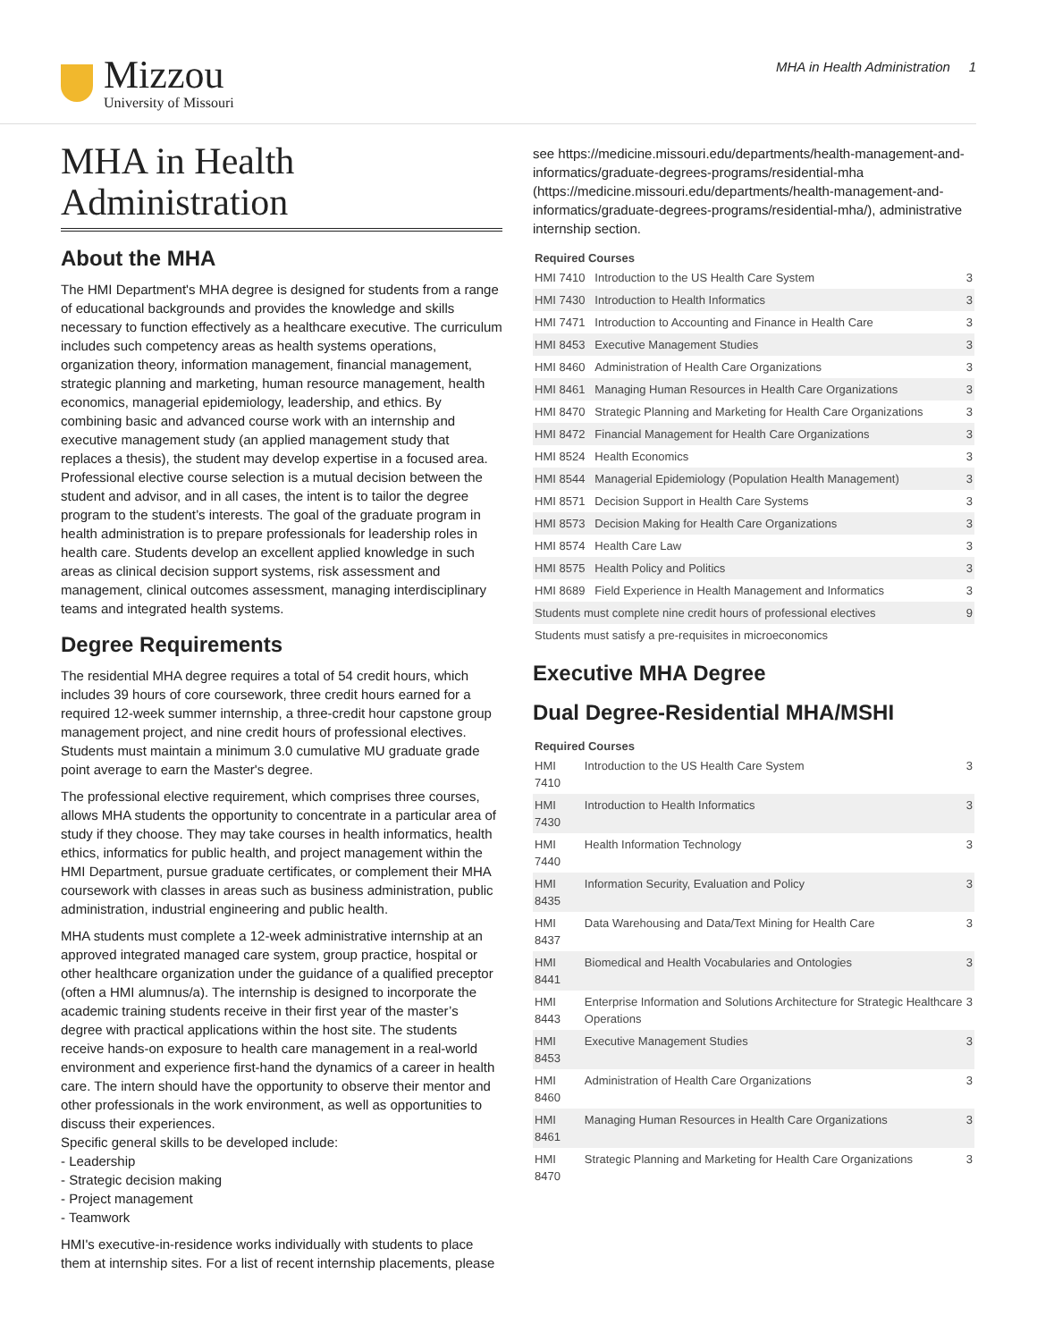Mizzou
University of Missouri
MHA in Health Administration 1
MHA in Health Administration
About the MHA
The HMI Department's MHA degree is designed for students from a range of educational backgrounds and provides the knowledge and skills necessary to function effectively as a healthcare executive. The curriculum includes such competency areas as health systems operations, organization theory, information management, financial management, strategic planning and marketing, human resource management, health economics, managerial epidemiology, leadership, and ethics. By combining basic and advanced course work with an internship and executive management study (an applied management study that replaces a thesis), the student may develop expertise in a focused area. Professional elective course selection is a mutual decision between the student and advisor, and in all cases, the intent is to tailor the degree program to the student’s interests. The goal of the graduate program in health administration is to prepare professionals for leadership roles in health care. Students develop an excellent applied knowledge in such areas as clinical decision support systems, risk assessment and management, clinical outcomes assessment, managing interdisciplinary teams and integrated health systems.
Degree Requirements
The residential MHA degree requires a total of 54 credit hours, which includes 39 hours of core coursework, three credit hours earned for a required 12-week summer internship, a three-credit hour capstone group management project, and nine credit hours of professional electives. Students must maintain a minimum 3.0 cumulative MU graduate grade point average to earn the Master's degree.
The professional elective requirement, which comprises three courses, allows MHA students the opportunity to concentrate in a particular area of study if they choose. They may take courses in health informatics, health ethics, informatics for public health, and project management within the HMI Department, pursue graduate certificates, or complement their MHA coursework with classes in areas such as business administration, public administration, industrial engineering and public health.
MHA students must complete a 12-week administrative internship at an approved integrated managed care system, group practice, hospital or other healthcare organization under the guidance of a qualified preceptor (often a HMI alumnus/a). The internship is designed to incorporate the academic training students receive in their first year of the master’s degree with practical applications within the host site. The students receive hands-on exposure to health care management in a real-world environment and experience first-hand the dynamics of a career in health care. The intern should have the opportunity to observe their mentor and other professionals in the work environment, as well as opportunities to discuss their experiences.
Specific general skills to be developed include:
- Leadership
- Strategic decision making
- Project management
- Teamwork
HMI's executive-in-residence works individually with students to place them at internship sites. For a list of recent internship placements, please
see https://medicine.missouri.edu/departments/health-management-and-informatics/graduate-degrees-programs/residential-mha (https://medicine.missouri.edu/departments/health-management-and-informatics/graduate-degrees-programs/residential-mha/), administrative internship section.
| Required Courses | | |
| --- | --- | --- |
| HMI 7410 | Introduction to the US Health Care System | 3 |
| HMI 7430 | Introduction to Health Informatics | 3 |
| HMI 7471 | Introduction to Accounting and Finance in Health Care | 3 |
| HMI 8453 | Executive Management Studies | 3 |
| HMI 8460 | Administration of Health Care Organizations | 3 |
| HMI 8461 | Managing Human Resources in Health Care Organizations | 3 |
| HMI 8470 | Strategic Planning and Marketing for Health Care Organizations | 3 |
| HMI 8472 | Financial Management for Health Care Organizations | 3 |
| HMI 8524 | Health Economics | 3 |
| HMI 8544 | Managerial Epidemiology (Population Health Management) | 3 |
| HMI 8571 | Decision Support in Health Care Systems | 3 |
| HMI 8573 | Decision Making for Health Care Organizations | 3 |
| HMI 8574 | Health Care Law | 3 |
| HMI 8575 | Health Policy and Politics | 3 |
| HMI 8689 | Field Experience in Health Management and Informatics | 3 |
| Students must complete nine credit hours of professional electives | | 9 |
| Students must satisfy a pre-requisites in microeconomics | | |
Executive MHA Degree
Dual Degree-Residential MHA/MSHI
| Required Courses | | |
| --- | --- | --- |
| HMI 7410 | Introduction to the US Health Care System | 3 |
| HMI 7430 | Introduction to Health Informatics | 3 |
| HMI 7440 | Health Information Technology | 3 |
| HMI 8435 | Information Security, Evaluation and Policy | 3 |
| HMI 8437 | Data Warehousing and Data/Text Mining for Health Care | 3 |
| HMI 8441 | Biomedical and Health Vocabularies and Ontologies | 3 |
| HMI 8443 | Enterprise Information and Solutions Architecture for Strategic Healthcare Operations | 3 |
| HMI 8453 | Executive Management Studies | 3 |
| HMI 8460 | Administration of Health Care Organizations | 3 |
| HMI 8461 | Managing Human Resources in Health Care Organizations | 3 |
| HMI 8470 | Strategic Planning and Marketing for Health Care Organizations | 3 |